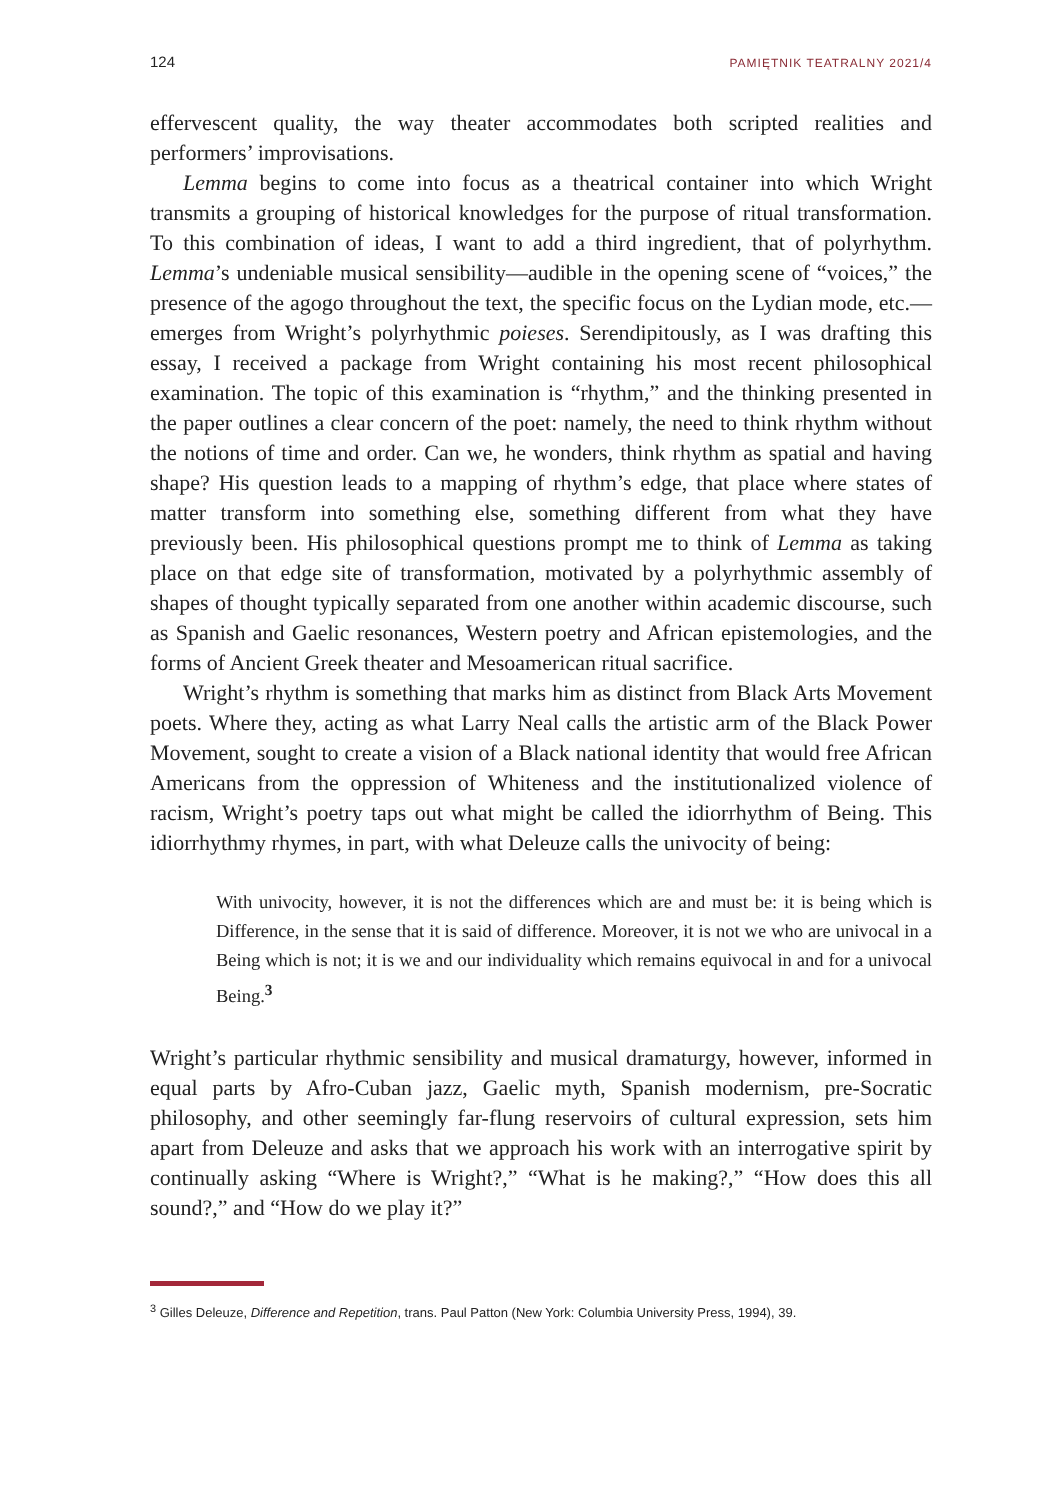124 PAMIĘTNIK TEATRALNY 2021/4
effervescent quality, the way theater accommodates both scripted realities and performers’ improvisations.
Lemma begins to come into focus as a theatrical container into which Wright transmits a grouping of historical knowledges for the purpose of ritual transformation. To this combination of ideas, I want to add a third ingredient, that of polyrhythm. Lemma’s undeniable musical sensibility—audible in the opening scene of “voices,” the presence of the agogo throughout the text, the specific focus on the Lydian mode, etc.—emerges from Wright’s polyrhythmic poieses. Serendipitously, as I was drafting this essay, I received a package from Wright containing his most recent philosophical examination. The topic of this examination is “rhythm,” and the thinking presented in the paper outlines a clear concern of the poet: namely, the need to think rhythm without the notions of time and order. Can we, he wonders, think rhythm as spatial and having shape? His question leads to a mapping of rhythm’s edge, that place where states of matter transform into something else, something different from what they have previously been. His philosophical questions prompt me to think of Lemma as taking place on that edge site of transformation, motivated by a polyrhythmic assembly of shapes of thought typically separated from one another within academic discourse, such as Spanish and Gaelic resonances, Western poetry and African epistemologies, and the forms of Ancient Greek theater and Mesoamerican ritual sacrifice.
Wright’s rhythm is something that marks him as distinct from Black Arts Movement poets. Where they, acting as what Larry Neal calls the artistic arm of the Black Power Movement, sought to create a vision of a Black national identity that would free African Americans from the oppression of Whiteness and the institutionalized violence of racism, Wright’s poetry taps out what might be called the idiorrhythm of Being. This idiorrhythmy rhymes, in part, with what Deleuze calls the univocity of being:
With univocity, however, it is not the differences which are and must be: it is being which is Difference, in the sense that it is said of difference. Moreover, it is not we who are univocal in a Being which is not; it is we and our individuality which remains equivocal in and for a univocal Being.<sup>3</sup>
Wright’s particular rhythmic sensibility and musical dramaturgy, however, informed in equal parts by Afro-Cuban jazz, Gaelic myth, Spanish modernism, pre-Socratic philosophy, and other seemingly far-flung reservoirs of cultural expression, sets him apart from Deleuze and asks that we approach his work with an interrogative spirit by continually asking “Where is Wright?,” “What is he making?,” “How does this all sound?,” and “How do we play it?”
<sup>3</sup> Gilles Deleuze, Difference and Repetition, trans. Paul Patton (New York: Columbia University Press, 1994), 39.